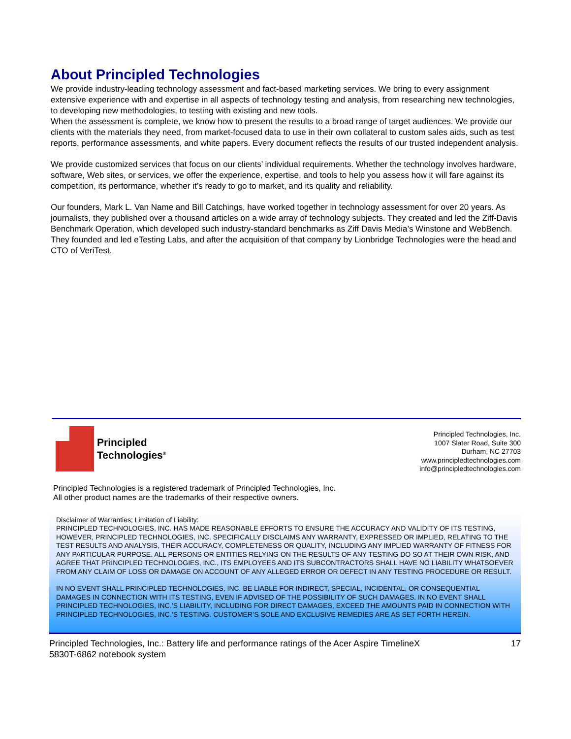About Principled Technologies
We provide industry-leading technology assessment and fact-based marketing services. We bring to every assignment extensive experience with and expertise in all aspects of technology testing and analysis, from researching new technologies, to developing new methodologies, to testing with existing and new tools.
When the assessment is complete, we know how to present the results to a broad range of target audiences. We provide our clients with the materials they need, from market-focused data to use in their own collateral to custom sales aids, such as test reports, performance assessments, and white papers. Every document reflects the results of our trusted independent analysis.
We provide customized services that focus on our clients’ individual requirements. Whether the technology involves hardware, software, Web sites, or services, we offer the experience, expertise, and tools to help you assess how it will fare against its competition, its performance, whether it’s ready to go to market, and its quality and reliability.
Our founders, Mark L. Van Name and Bill Catchings, have worked together in technology assessment for over 20 years. As journalists, they published over a thousand articles on a wide array of technology subjects. They created and led the Ziff-Davis Benchmark Operation, which developed such industry-standard benchmarks as Ziff Davis Media’s Winstone and WebBench. They founded and led eTesting Labs, and after the acquisition of that company by Lionbridge Technologies were the head and CTO of VeriTest.
Principled
Technologies<sup>®</sup>
Principled Technologies, Inc.
1007 Slater Road, Suite 300
Durham, NC 27703
www.principledtechnologies.com
info@principledtechnologies.com
Principled Technologies is a registered trademark of Principled Technologies, Inc.
All other product names are the trademarks of their respective owners.
Disclaimer of Warranties; Limitation of Liability:
PRINCIPLED TECHNOLOGIES, INC. HAS MADE REASONABLE EFFORTS TO ENSURE THE ACCURACY AND VALIDITY OF ITS TESTING, HOWEVER, PRINCIPLED TECHNOLOGIES, INC. SPECIFICALLY DISCLAIMS ANY WARRANTY, EXPRESSED OR IMPLIED, RELATING TO THE TEST RESULTS AND ANALYSIS, THEIR ACCURACY, COMPLETENESS OR QUALITY, INCLUDING ANY IMPLIED WARRANTY OF FITNESS FOR ANY PARTICULAR PURPOSE. ALL PERSONS OR ENTITIES RELYING ON THE RESULTS OF ANY TESTING DO SO AT THEIR OWN RISK, AND AGREE THAT PRINCIPLED TECHNOLOGIES, INC., ITS EMPLOYEES AND ITS SUBCONTRACTORS SHALL HAVE NO LIABILITY WHATSOEVER FROM ANY CLAIM OF LOSS OR DAMAGE ON ACCOUNT OF ANY ALLEGED ERROR OR DEFECT IN ANY TESTING PROCEDURE OR RESULT.
IN NO EVENT SHALL PRINCIPLED TECHNOLOGIES, INC. BE LIABLE FOR INDIRECT, SPECIAL, INCIDENTAL, OR CONSEQUENTIAL DAMAGES IN CONNECTION WITH ITS TESTING, EVEN IF ADVISED OF THE POSSIBILITY OF SUCH DAMAGES. IN NO EVENT SHALL PRINCIPLED TECHNOLOGIES, INC.’S LIABILITY, INCLUDING FOR DIRECT DAMAGES, EXCEED THE AMOUNTS PAID IN CONNECTION WITH PRINCIPLED TECHNOLOGIES, INC.’S TESTING. CUSTOMER’S SOLE AND EXCLUSIVE REMEDIES ARE AS SET FORTH HEREIN.
Principled Technologies, Inc.: Battery life and performance ratings of the Acer Aspire TimelineX
5830T-6862 notebook system 17